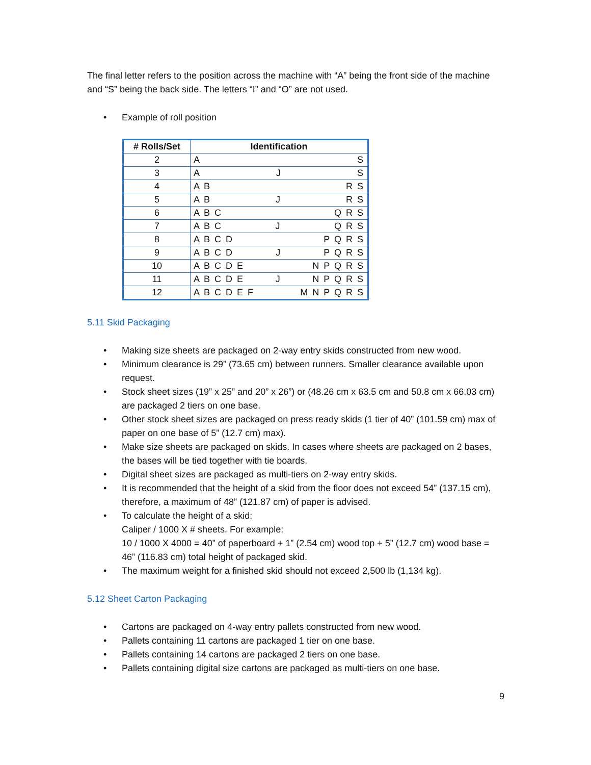The final letter refers to the position across the machine with “A” being the front side of the machine and “S” being the back side. The letters “I” and “O” are not used.
• Example of roll position
| # Rolls/Set | Identification |
| --- | --- |
| 2 | A S |
| 3 | A J S |
| 4 | A B R S |
| 5 | A B J R S |
| 6 | A B C Q R S |
| 7 | A B C J Q R S |
| 8 | A B C D P Q R S |
| 9 | A B C D J P Q R S |
| 10 | A B C D E N P Q R S |
| 11 | A B C D E J N P Q R S |
| 12 | A B C D E F M N P Q R S |
5.11 Skid Packaging
• Making size sheets are packaged on 2-way entry skids constructed from new wood.
• Minimum clearance is 29” (73.65 cm) between runners. Smaller clearance available upon request.
• Stock sheet sizes (19” x 25” and 20” x 26”) or (48.26 cm x 63.5 cm and 50.8 cm x 66.03 cm) are packaged 2 tiers on one base.
• Other stock sheet sizes are packaged on press ready skids (1 tier of 40” (101.59 cm) max of paper on one base of 5” (12.7 cm) max).
• Make size sheets are packaged on skids. In cases where sheets are packaged on 2 bases, the bases will be tied together with tie boards.
• Digital sheet sizes are packaged as multi-tiers on 2-way entry skids.
• It is recommended that the height of a skid from the floor does not exceed 54” (137.15 cm), therefore, a maximum of 48” (121.87 cm) of paper is advised.
• To calculate the height of a skid:
Caliper / 1000 X # sheets. For example:
10 / 1000 X 4000 = 40” of paperboard + 1” (2.54 cm) wood top + 5” (12.7 cm) wood base = 46” (116.83 cm) total height of packaged skid.
• The maximum weight for a finished skid should not exceed 2,500 lb (1,134 kg).
5.12 Sheet Carton Packaging
• Cartons are packaged on 4-way entry pallets constructed from new wood.
• Pallets containing 11 cartons are packaged 1 tier on one base.
• Pallets containing 14 cartons are packaged 2 tiers on one base.
• Pallets containing digital size cartons are packaged as multi-tiers on one base.
9